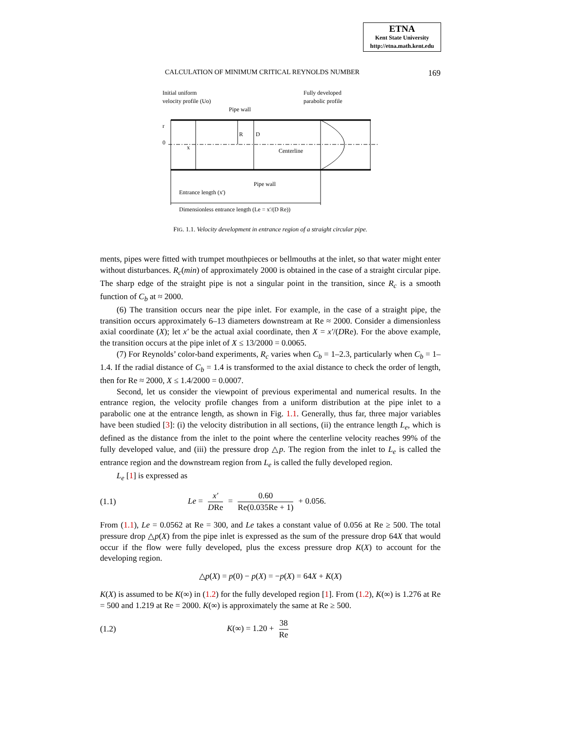ETNA
Kent State University
http://etna.math.kent.edu
CALCULATION OF MINIMUM CRITICAL REYNOLDS NUMBER 169
Initial uniform
velocity profile (Uo)
Fully developed
parabolic profile
Pipe wall
r
0
x
R
D
Centerline
Pipe wall
Entrance length (x')
Dimensionless entrance length (Le = x'/(D Re))
FIG. 1.1. Velocity development in entrance region of a straight circular pipe.
ments, pipes were fitted with trumpet mouthpieces or bellmouths at the inlet, so that water might enter without disturbances. R<sub>c</sub>(min) of approximately 2000 is obtained in the case of a straight circular pipe. The sharp edge of the straight pipe is not a singular point in the transition, since R<sub>c</sub> is a smooth function of C<sub>b</sub> at ≈ 2000.
(6) The transition occurs near the pipe inlet. For example, in the case of a straight pipe, the transition occurs approximately 6–13 diameters downstream at Re ≈ 2000. Consider a dimensionless axial coordinate (X); let x′ be the actual axial coordinate, then X = x′/(DRe). For the above example, the transition occurs at the pipe inlet of X ≤ 13/2000 = 0.0065.
(7) For Reynolds’ color-band experiments, R<sub>c</sub> varies when C<sub>b</sub> = 1–2.3, particularly when C<sub>b</sub> = 1–1.4. If the radial distance of C<sub>b</sub> = 1.4 is transformed to the axial distance to check the order of length, then for Re ≈ 2000, X ≤ 1.4/2000 = 0.0007.
Second, let us consider the viewpoint of previous experimental and numerical results. In the entrance region, the velocity profile changes from a uniform distribution at the pipe inlet to a parabolic one at the entrance length, as shown in Fig. 1.1. Generally, thus far, three major variables have been studied [3]: (i) the velocity distribution in all sections, (ii) the entrance length L<sub>e</sub>, which is defined as the distance from the inlet to the point where the centerline velocity reaches 99% of the fully developed value, and (iii) the pressure drop △p. The region from the inlet to L<sub>e</sub> is called the entrance region and the downstream region from L<sub>e</sub> is called the fully developed region.
L<sub>e</sub> [1] is expressed as
(1.1) Le = x′ DRe = 0.60 Re(0.035Re + 1) + 0.056.
From (1.1), Le = 0.0562 at Re = 300, and Le takes a constant value of 0.056 at Re ≥ 500. The total pressure drop △p(X) from the pipe inlet is expressed as the sum of the pressure drop 64X that would occur if the flow were fully developed, plus the excess pressure drop K(X) to account for the developing region.
△p(X) = p(0) − p(X) = −p(X) = 64X + K(X)
K(X) is assumed to be K(∞) in (1.2) for the fully developed region [1]. From (1.2), K(∞) is 1.276 at Re = 500 and 1.219 at Re = 2000. K(∞) is approximately the same at Re ≥ 500.
(1.2) K(∞) = 1.20 + 38 Re